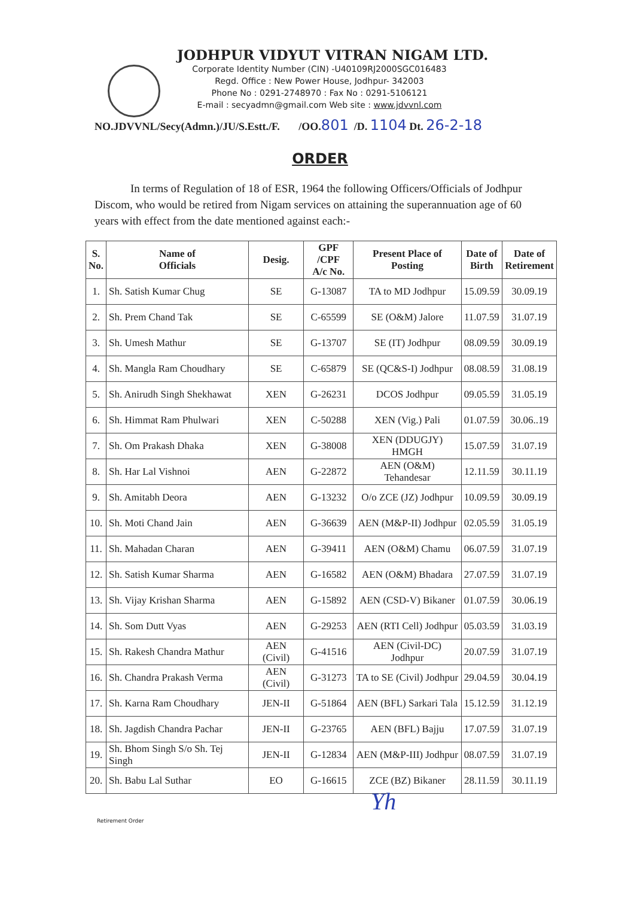JODHPUR VIDYUT VITRAN NIGAM LTD.
Corporate Identity Number (CIN) -U40109RJ2000SGC016483
Regd. Office : New Power House, Jodhpur- 342003
Phone No : 0291-2748970 : Fax No : 0291-5106121
E-mail : secyadmn@gmail.com Web site : www.jdvvnl.com
NO.JDVVNL/Secy(Admn.)/JU/S.Estt./F. /OO.801 /D. 1104 Dt. 26-2-18
ORDER
In terms of Regulation of 18 of ESR, 1964 the following Officers/Officials of Jodhpur Discom, who would be retired from Nigam services on attaining the superannuation age of 60 years with effect from the date mentioned against each:-
| S. No. | Name of Officials | Desig. | GPF /CPF A/c No. | Present Place of Posting | Date of Birth | Date of Retirement |
| --- | --- | --- | --- | --- | --- | --- |
| 1. | Sh. Satish Kumar Chug | SE | G-13087 | TA to MD Jodhpur | 15.09.59 | 30.09.19 |
| 2. | Sh. Prem Chand Tak | SE | C-65599 | SE (O&M) Jalore | 11.07.59 | 31.07.19 |
| 3. | Sh. Umesh Mathur | SE | G-13707 | SE (IT) Jodhpur | 08.09.59 | 30.09.19 |
| 4. | Sh. Mangla Ram Choudhary | SE | C-65879 | SE (QC&S-I) Jodhpur | 08.08.59 | 31.08.19 |
| 5. | Sh. Anirudh Singh Shekhawat | XEN | G-26231 | DCOS Jodhpur | 09.05.59 | 31.05.19 |
| 6. | Sh. Himmat Ram Phulwari | XEN | C-50288 | XEN (Vig.) Pali | 01.07.59 | 30.06..19 |
| 7. | Sh. Om Prakash Dhaka | XEN | G-38008 | XEN (DDUGJY) HMGH | 15.07.59 | 31.07.19 |
| 8. | Sh. Har Lal Vishnoi | AEN | G-22872 | AEN (O&M) Tehandesar | 12.11.59 | 30.11.19 |
| 9. | Sh. Amitabh Deora | AEN | G-13232 | O/o ZCE (JZ) Jodhpur | 10.09.59 | 30.09.19 |
| 10. | Sh. Moti Chand Jain | AEN | G-36639 | AEN (M&P-II) Jodhpur | 02.05.59 | 31.05.19 |
| 11. | Sh. Mahadan Charan | AEN | G-39411 | AEN (O&M) Chamu | 06.07.59 | 31.07.19 |
| 12. | Sh. Satish Kumar Sharma | AEN | G-16582 | AEN (O&M) Bhadara | 27.07.59 | 31.07.19 |
| 13. | Sh. Vijay Krishan Sharma | AEN | G-15892 | AEN (CSD-V) Bikaner | 01.07.59 | 30.06.19 |
| 14. | Sh. Som Dutt Vyas | AEN | G-29253 | AEN (RTI Cell) Jodhpur | 05.03.59 | 31.03.19 |
| 15. | Sh. Rakesh Chandra Mathur | AEN (Civil) | G-41516 | AEN (Civil-DC) Jodhpur | 20.07.59 | 31.07.19 |
| 16. | Sh. Chandra Prakash Verma | AEN (Civil) | G-31273 | TA to SE (Civil) Jodhpur | 29.04.59 | 30.04.19 |
| 17. | Sh. Karna Ram Choudhary | JEN-II | G-51864 | AEN (BFL) Sarkari Tala | 15.12.59 | 31.12.19 |
| 18. | Sh. Jagdish Chandra Pachar | JEN-II | G-23765 | AEN (BFL) Bajju | 17.07.59 | 31.07.19 |
| 19. | Sh. Bhom Singh S/o Sh. Tej Singh | JEN-II | G-12834 | AEN (M&P-III) Jodhpur | 08.07.59 | 31.07.19 |
| 20. | Sh. Babu Lal Suthar | EO | G-16615 | ZCE (BZ) Bikaner | 28.11.59 | 30.11.19 |
Retirement Order
Yh